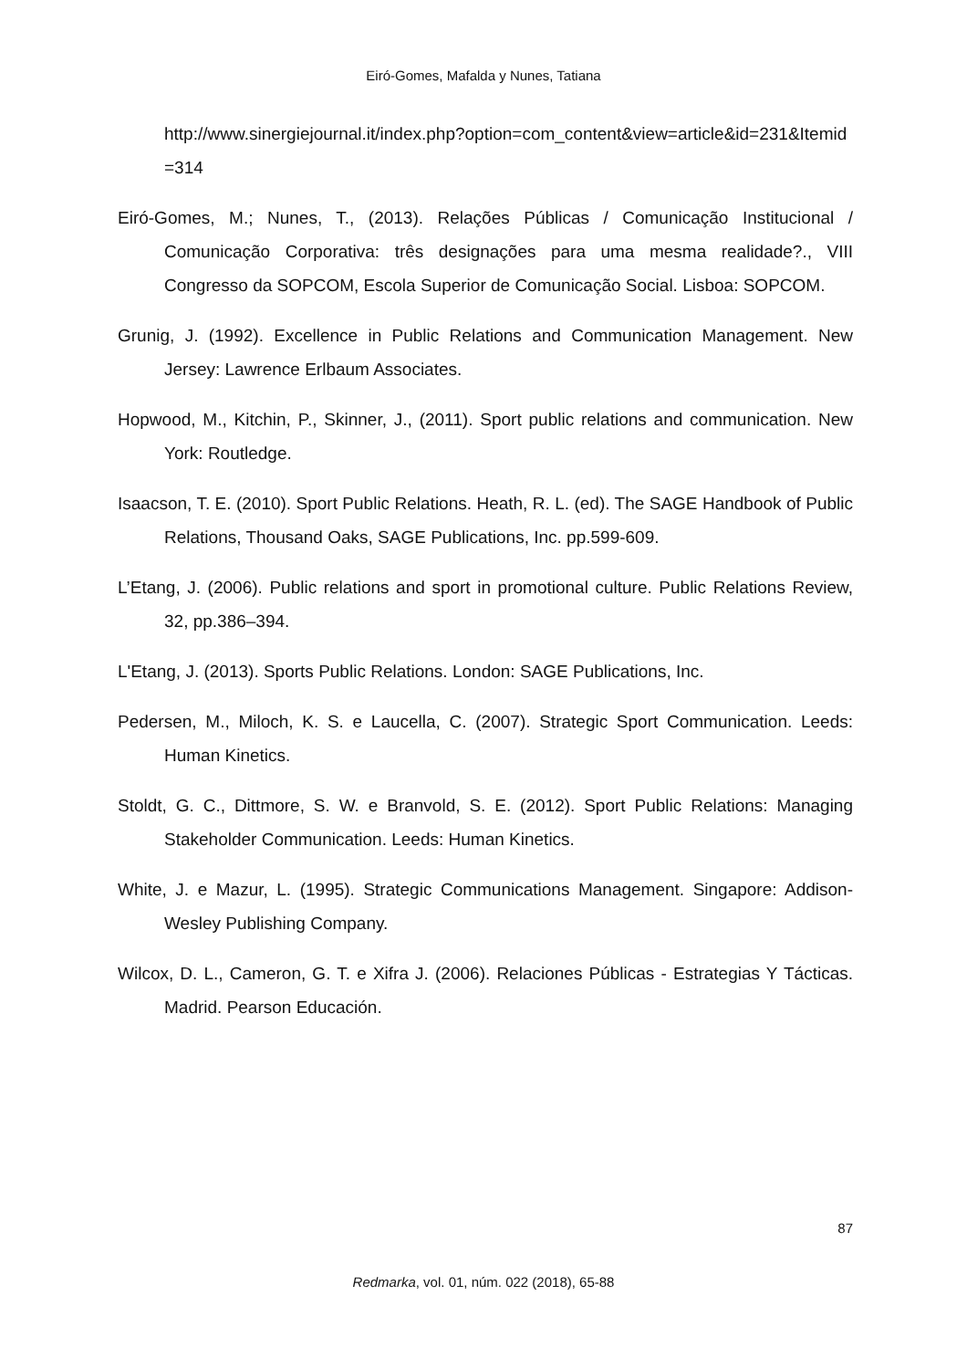Eiró-Gomes, Mafalda y Nunes, Tatiana
http://www.sinergiejournal.it/index.php?option=com_content&view=article&id=231&Itemid=314
Eiró-Gomes, M.; Nunes, T., (2013). Relações Públicas / Comunicação Institucional / Comunicação Corporativa: três designações para uma mesma realidade?., VIII Congresso da SOPCOM, Escola Superior de Comunicação Social. Lisboa: SOPCOM.
Grunig, J. (1992). Excellence in Public Relations and Communication Management. New Jersey: Lawrence Erlbaum Associates.
Hopwood, M., Kitchin, P., Skinner, J., (2011). Sport public relations and communication. New York: Routledge.
Isaacson, T. E. (2010). Sport Public Relations. Heath, R. L. (ed). The SAGE Handbook of Public Relations, Thousand Oaks, SAGE Publications, Inc. pp.599-609.
L’Etang, J. (2006). Public relations and sport in promotional culture. Public Relations Review, 32, pp.386–394.
L'Etang, J. (2013). Sports Public Relations. London: SAGE Publications, Inc.
Pedersen, M., Miloch, K. S. e Laucella, C. (2007). Strategic Sport Communication. Leeds: Human Kinetics.
Stoldt, G. C., Dittmore, S. W. e Branvold, S. E. (2012). Sport Public Relations: Managing Stakeholder Communication. Leeds: Human Kinetics.
White, J. e Mazur, L. (1995). Strategic Communications Management. Singapore: Addison-Wesley Publishing Company.
Wilcox, D. L., Cameron, G. T. e Xifra J. (2006). Relaciones Públicas - Estrategias Y Tácticas. Madrid. Pearson Educación.
87
Redmarka, vol. 01, núm. 022 (2018), 65-88